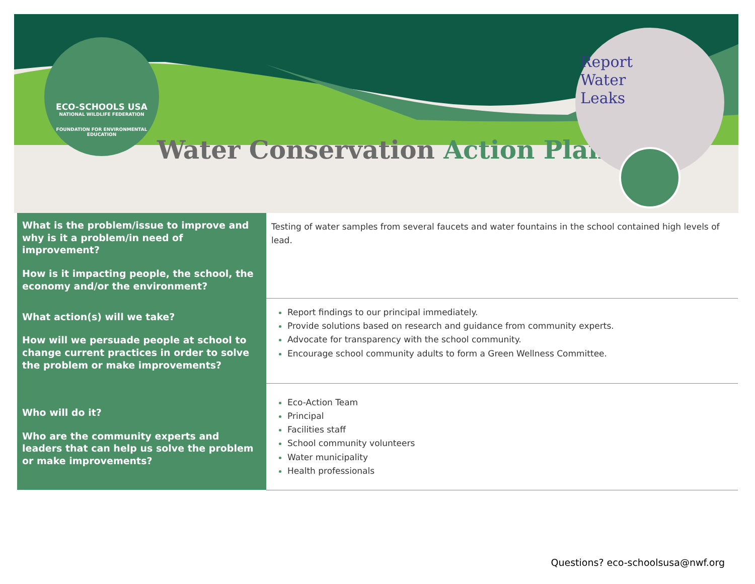ECO-SCHOOLS USA
NATIONAL WILDLIFE FEDERATION
FOUNDATION FOR ENVIRONMENTAL EDUCATION
Water Conservation Action Plan
Report
Water
Leaks
| What is the problem/issue to improve and why is it a problem/in need of improvement? How is it impacting people, the school, the economy and/or the environment? | Testing of water samples from several faucets and water fountains in the school contained high levels of lead. |
| What action(s) will we take? How will we persuade people at school to change current practices in order to solve the problem or make improvements? | Report findings to our principal immediately. Provide solutions based on research and guidance from community experts. Advocate for transparency with the school community. Encourage school community adults to form a Green Wellness Committee. |
| Who will do it? Who are the community experts and leaders that can help us solve the problem or make improvements? | Eco-Action Team Principal Facilities staff School community volunteers Water municipality Health professionals |
Questions? eco-schoolsusa@nwf.org